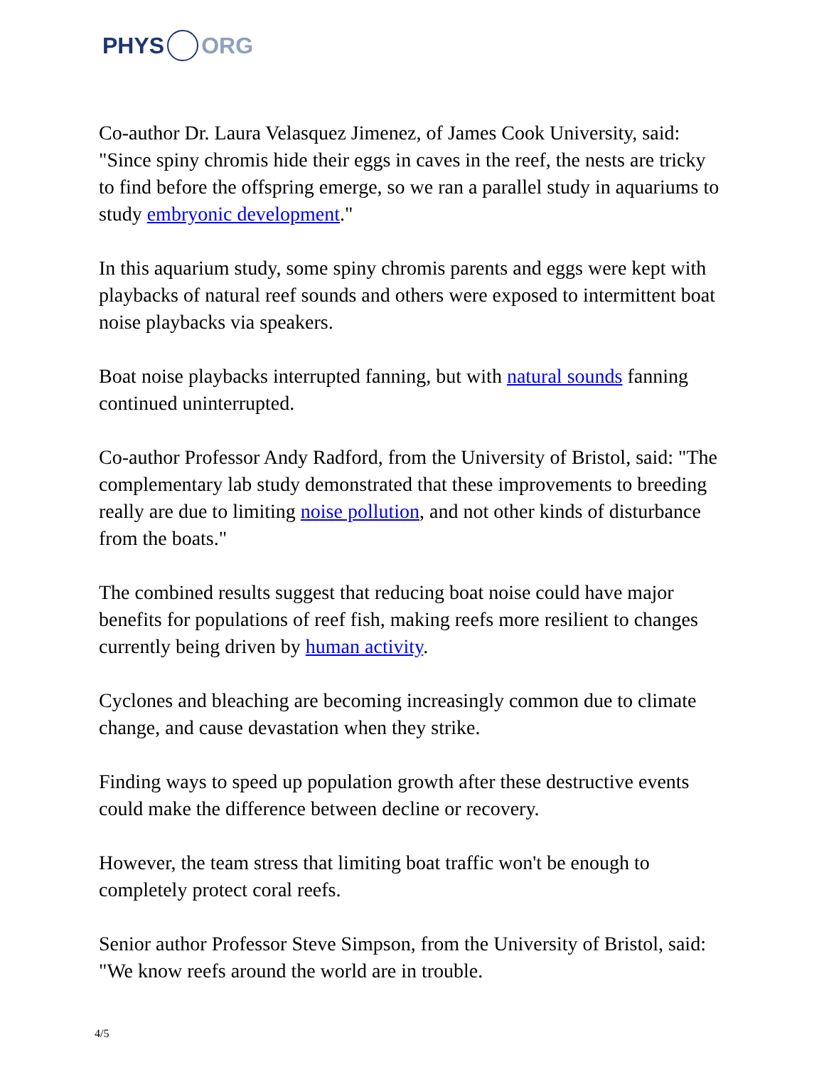PHYS ORG
Co-author Dr. Laura Velasquez Jimenez, of James Cook University, said: "Since spiny chromis hide their eggs in caves in the reef, the nests are tricky to find before the offspring emerge, so we ran a parallel study in aquariums to study embryonic development."
In this aquarium study, some spiny chromis parents and eggs were kept with playbacks of natural reef sounds and others were exposed to intermittent boat noise playbacks via speakers.
Boat noise playbacks interrupted fanning, but with natural sounds fanning continued uninterrupted.
Co-author Professor Andy Radford, from the University of Bristol, said: "The complementary lab study demonstrated that these improvements to breeding really are due to limiting noise pollution, and not other kinds of disturbance from the boats."
The combined results suggest that reducing boat noise could have major benefits for populations of reef fish, making reefs more resilient to changes currently being driven by human activity.
Cyclones and bleaching are becoming increasingly common due to climate change, and cause devastation when they strike.
Finding ways to speed up population growth after these destructive events could make the difference between decline or recovery.
However, the team stress that limiting boat traffic won't be enough to completely protect coral reefs.
Senior author Professor Steve Simpson, from the University of Bristol, said: "We know reefs around the world are in trouble.
4/5